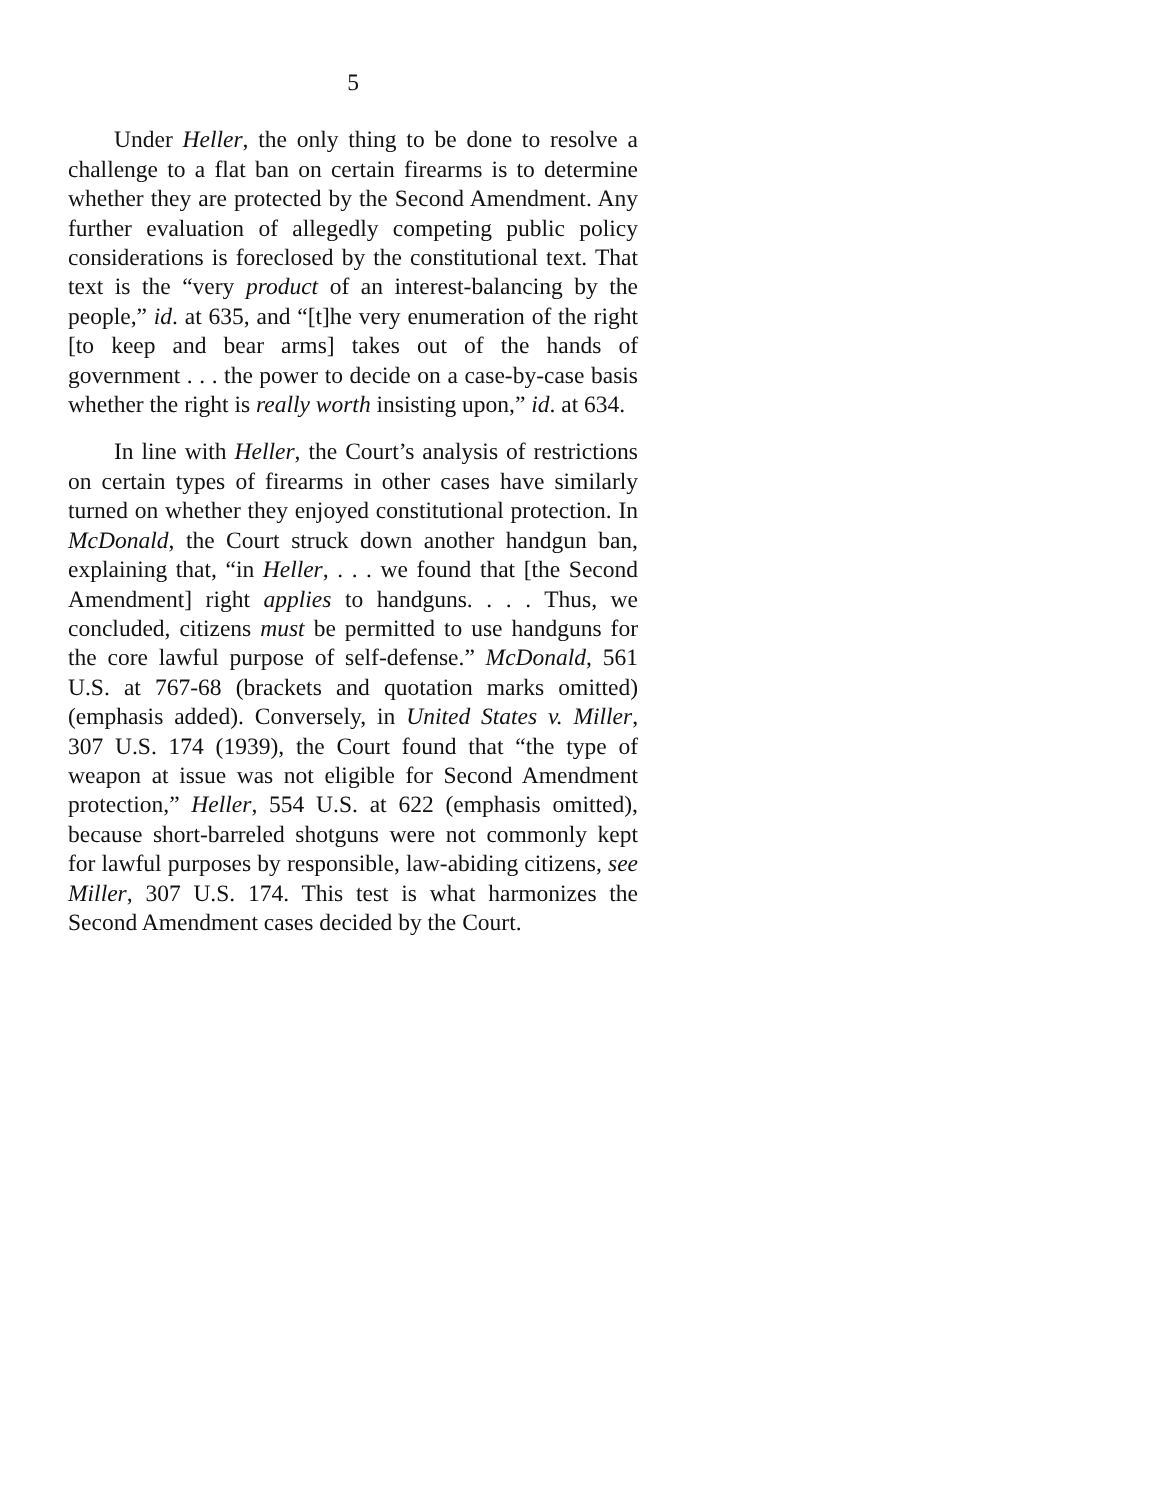5
Under Heller, the only thing to be done to resolve a challenge to a flat ban on certain firearms is to determine whether they are protected by the Second Amendment. Any further evaluation of allegedly competing public policy considerations is foreclosed by the constitutional text. That text is the “very product of an interest-balancing by the people,” id. at 635, and “[t]he very enumeration of the right [to keep and bear arms] takes out of the hands of government . . . the power to decide on a case-by-case basis whether the right is really worth insisting upon,” id. at 634.
In line with Heller, the Court’s analysis of restrictions on certain types of firearms in other cases have similarly turned on whether they enjoyed constitutional protection. In McDonald, the Court struck down another handgun ban, explaining that, “in Heller, . . . we found that [the Second Amendment] right applies to handguns. . . . Thus, we concluded, citizens must be permitted to use handguns for the core lawful purpose of self-defense.” McDonald, 561 U.S. at 767-68 (brackets and quotation marks omitted) (emphasis added). Conversely, in United States v. Miller, 307 U.S. 174 (1939), the Court found that “the type of weapon at issue was not eligible for Second Amendment protection,” Heller, 554 U.S. at 622 (emphasis omitted), because short-barreled shotguns were not commonly kept for lawful purposes by responsible, law-abiding citizens, see Miller, 307 U.S. 174. This test is what harmonizes the Second Amendment cases decided by the Court.